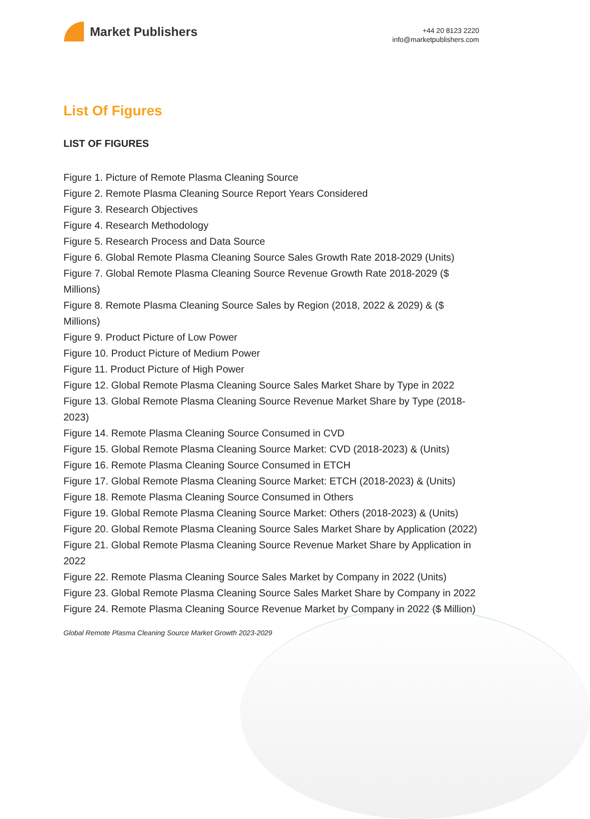Market Publishers
+44 20 8123 2220
info@marketpublishers.com
List Of Figures
LIST OF FIGURES
Figure 1. Picture of Remote Plasma Cleaning Source
Figure 2. Remote Plasma Cleaning Source Report Years Considered
Figure 3. Research Objectives
Figure 4. Research Methodology
Figure 5. Research Process and Data Source
Figure 6. Global Remote Plasma Cleaning Source Sales Growth Rate 2018-2029 (Units)
Figure 7. Global Remote Plasma Cleaning Source Revenue Growth Rate 2018-2029 ($ Millions)
Figure 8. Remote Plasma Cleaning Source Sales by Region (2018, 2022 & 2029) & ($ Millions)
Figure 9. Product Picture of Low Power
Figure 10. Product Picture of Medium Power
Figure 11. Product Picture of High Power
Figure 12. Global Remote Plasma Cleaning Source Sales Market Share by Type in 2022
Figure 13. Global Remote Plasma Cleaning Source Revenue Market Share by Type (2018-2023)
Figure 14. Remote Plasma Cleaning Source Consumed in CVD
Figure 15. Global Remote Plasma Cleaning Source Market: CVD (2018-2023) & (Units)
Figure 16. Remote Plasma Cleaning Source Consumed in ETCH
Figure 17. Global Remote Plasma Cleaning Source Market: ETCH (2018-2023) & (Units)
Figure 18. Remote Plasma Cleaning Source Consumed in Others
Figure 19. Global Remote Plasma Cleaning Source Market: Others (2018-2023) & (Units)
Figure 20. Global Remote Plasma Cleaning Source Sales Market Share by Application (2022)
Figure 21. Global Remote Plasma Cleaning Source Revenue Market Share by Application in 2022
Figure 22. Remote Plasma Cleaning Source Sales Market by Company in 2022 (Units)
Figure 23. Global Remote Plasma Cleaning Source Sales Market Share by Company in 2022
Figure 24. Remote Plasma Cleaning Source Revenue Market by Company in 2022 ($ Million)
Global Remote Plasma Cleaning Source Market Growth 2023-2029